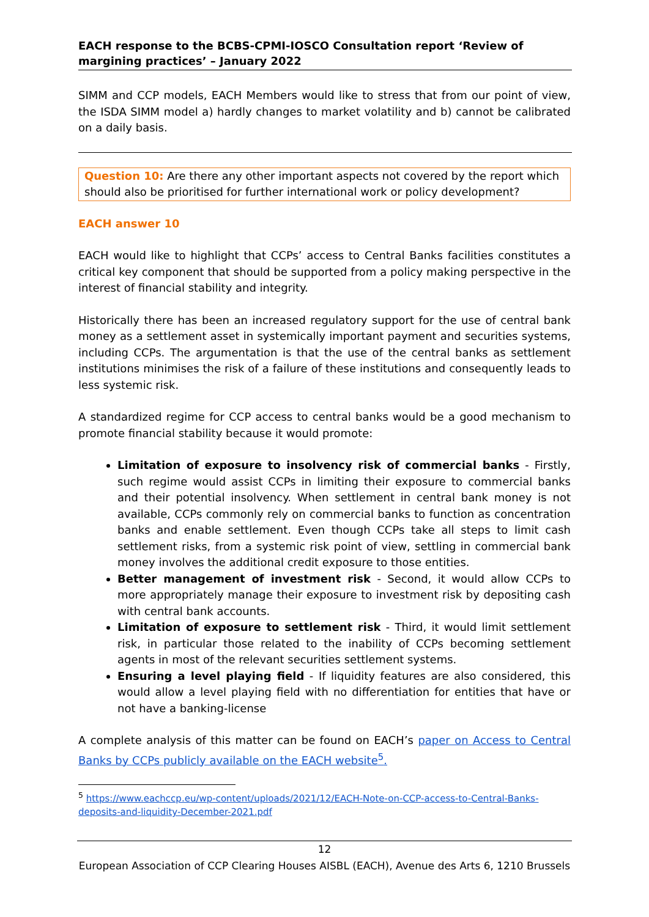EACH response to the BCBS-CPMI-IOSCO Consultation report ‘Review of margining practices’ – January 2022
SIMM and CCP models, EACH Members would like to stress that from our point of view, the ISDA SIMM model a) hardly changes to market volatility and b) cannot be calibrated on a daily basis.
Question 10: Are there any other important aspects not covered by the report which should also be prioritised for further international work or policy development?
EACH answer 10
EACH would like to highlight that CCPs’ access to Central Banks facilities constitutes a critical key component that should be supported from a policy making perspective in the interest of financial stability and integrity.
Historically there has been an increased regulatory support for the use of central bank money as a settlement asset in systemically important payment and securities systems, including CCPs. The argumentation is that the use of the central banks as settlement institutions minimises the risk of a failure of these institutions and consequently leads to less systemic risk.
A standardized regime for CCP access to central banks would be a good mechanism to promote financial stability because it would promote:
Limitation of exposure to insolvency risk of commercial banks - Firstly, such regime would assist CCPs in limiting their exposure to commercial banks and their potential insolvency. When settlement in central bank money is not available, CCPs commonly rely on commercial banks to function as concentration banks and enable settlement. Even though CCPs take all steps to limit cash settlement risks, from a systemic risk point of view, settling in commercial bank money involves the additional credit exposure to those entities.
Better management of investment risk - Second, it would allow CCPs to more appropriately manage their exposure to investment risk by depositing cash with central bank accounts.
Limitation of exposure to settlement risk - Third, it would limit settlement risk, in particular those related to the inability of CCPs becoming settlement agents in most of the relevant securities settlement systems.
Ensuring a level playing field - If liquidity features are also considered, this would allow a level playing field with no differentiation for entities that have or not have a banking-license
A complete analysis of this matter can be found on EACH’s paper on Access to Central Banks by CCPs publicly available on the EACH website<sup>5</sup>.
<sup>5</sup> https://www.eachccp.eu/wp-content/uploads/2021/12/EACH-Note-on-CCP-access-to-Central-Banks-deposits-and-liquidity-December-2021.pdf
12
European Association of CCP Clearing Houses AISBL (EACH), Avenue des Arts 6, 1210 Brussels